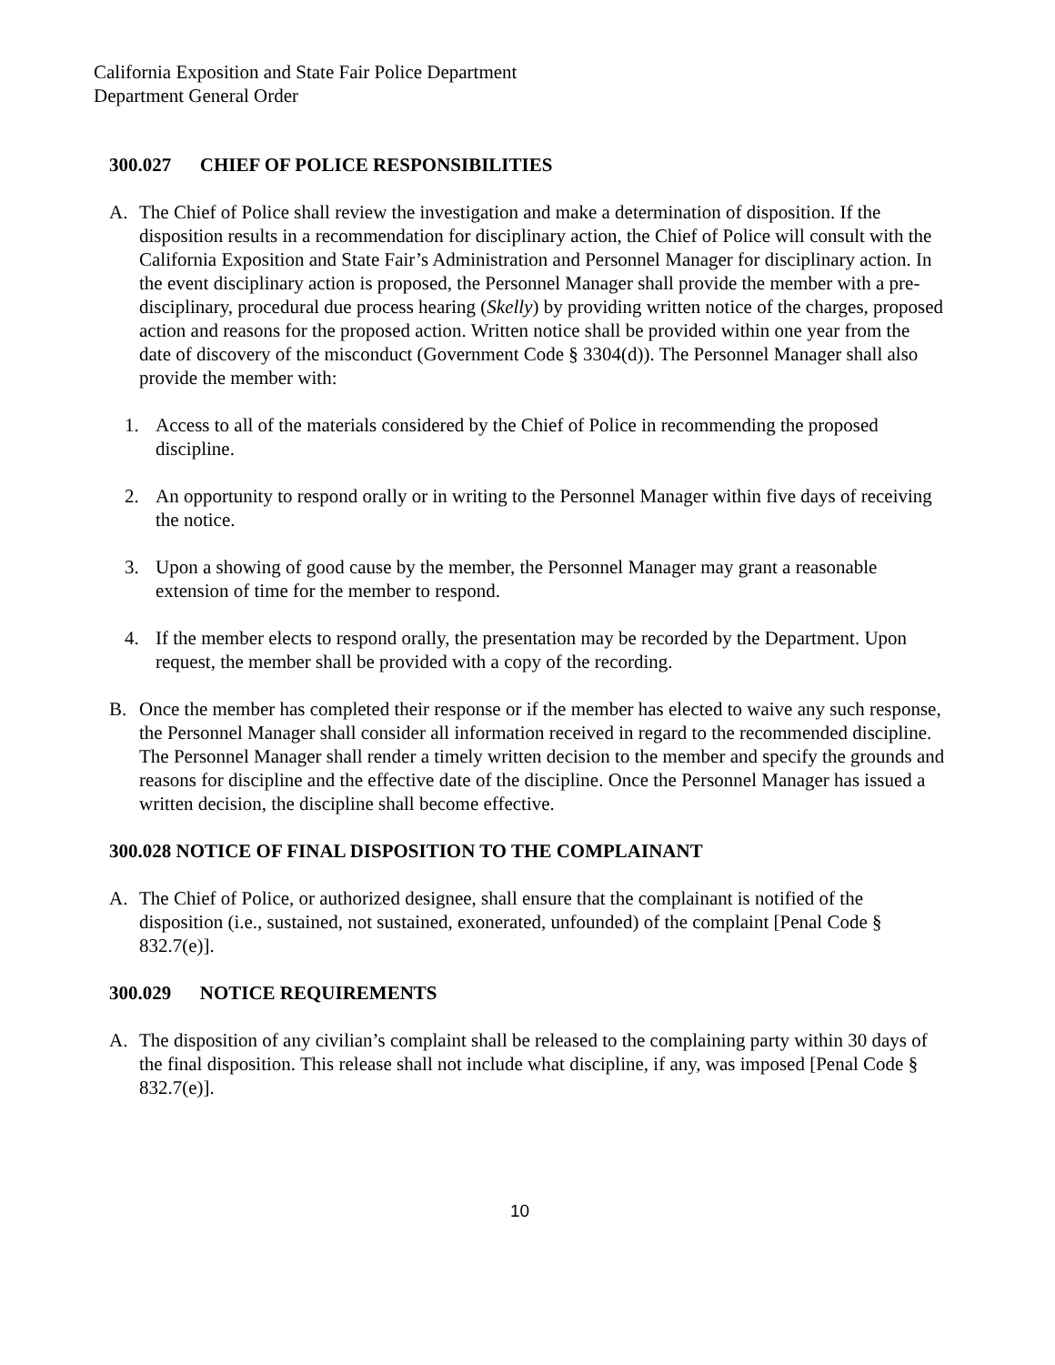California Exposition and State Fair Police Department
Department General Order
300.027 CHIEF OF POLICE RESPONSIBILITIES
A. The Chief of Police shall review the investigation and make a determination of disposition. If the disposition results in a recommendation for disciplinary action, the Chief of Police will consult with the California Exposition and State Fair’s Administration and Personnel Manager for disciplinary action. In the event disciplinary action is proposed, the Personnel Manager shall provide the member with a pre-disciplinary, procedural due process hearing (Skelly) by providing written notice of the charges, proposed action and reasons for the proposed action. Written notice shall be provided within one year from the date of discovery of the misconduct (Government Code § 3304(d)). The Personnel Manager shall also provide the member with:
1. Access to all of the materials considered by the Chief of Police in recommending the proposed discipline.
2. An opportunity to respond orally or in writing to the Personnel Manager within five days of receiving the notice.
3. Upon a showing of good cause by the member, the Personnel Manager may grant a reasonable extension of time for the member to respond.
4. If the member elects to respond orally, the presentation may be recorded by the Department. Upon request, the member shall be provided with a copy of the recording.
B. Once the member has completed their response or if the member has elected to waive any such response, the Personnel Manager shall consider all information received in regard to the recommended discipline. The Personnel Manager shall render a timely written decision to the member and specify the grounds and reasons for discipline and the effective date of the discipline. Once the Personnel Manager has issued a written decision, the discipline shall become effective.
300.028 NOTICE OF FINAL DISPOSITION TO THE COMPLAINANT
A. The Chief of Police, or authorized designee, shall ensure that the complainant is notified of the disposition (i.e., sustained, not sustained, exonerated, unfounded) of the complaint [Penal Code § 832.7(e)].
300.029 NOTICE REQUIREMENTS
A. The disposition of any civilian’s complaint shall be released to the complaining party within 30 days of the final disposition. This release shall not include what discipline, if any, was imposed [Penal Code § 832.7(e)].
10